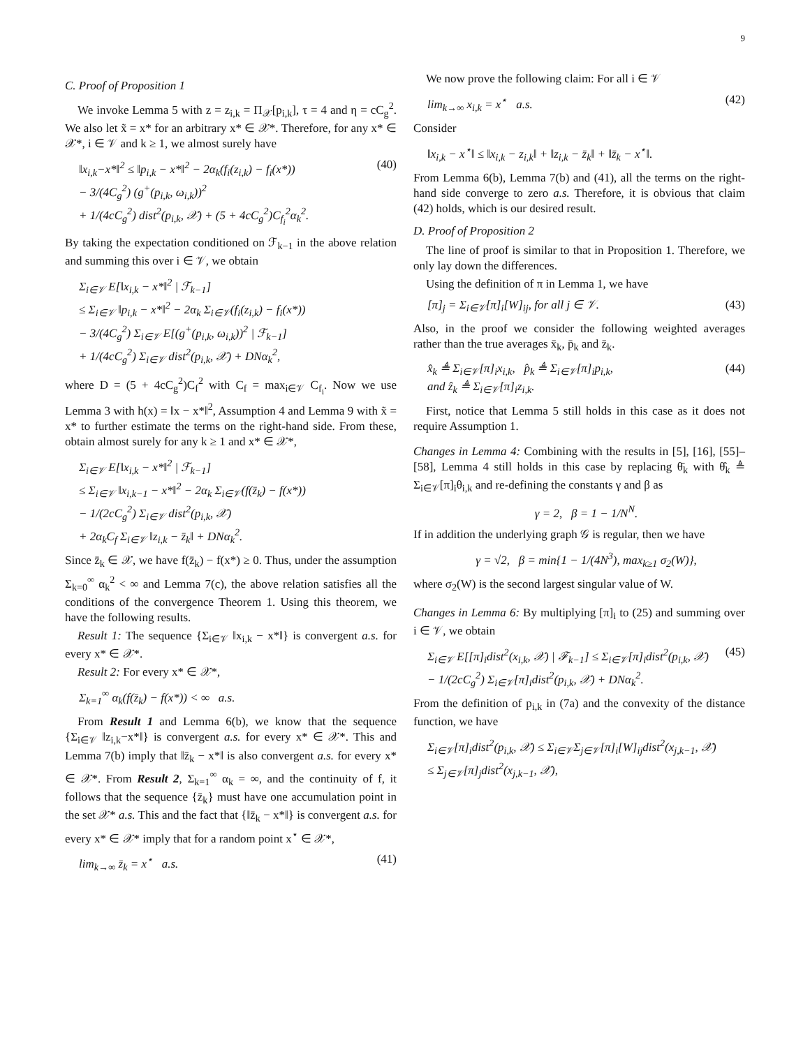9
C. Proof of Proposition 1
We invoke Lemma 5 with z = z<sub>i,k</sub> = Π<sub>𝒳</sub>[p<sub>i,k</sub>], τ = 4 and η = cC<sub>g</sub><sup>2</sup>. We also let x̃ = x* for an arbitrary x* ∈ 𝒳*. Therefore, for any x* ∈ 𝒳*, i ∈ 𝒱 and k ≥ 1, we almost surely have
‖x<sub>i,k</sub>−x*‖<sup>2</sup> ≤ ‖p<sub>i,k</sub> − x*‖<sup>2</sup> − 2α<sub>k</sub>(f<sub>i</sub>(z<sub>i,k</sub>) − f<sub>i</sub>(x*))
− 3/(4C<sub>g</sub><sup>2</sup>) (g<sup>+</sup>(p<sub>i,k</sub>, ω<sub>i,k</sub>))<sup>2</sup>
+ 1/(4cC<sub>g</sub><sup>2</sup>) dist<sup>2</sup>(p<sub>i,k</sub>, 𝒳) + (5 + 4cC<sub>g</sub><sup>2</sup>)C<sub>f<sub>i</sub></sub><sup>2</sup>α<sub>k</sub><sup>2</sup>. (40)
By taking the expectation conditioned on ℱ<sub>k−1</sub> in the above relation and summing this over i ∈ 𝒱, we obtain
Σ<sub>i∈𝒱</sub> E[‖x<sub>i,k</sub> − x*‖<sup>2</sup> | ℱ<sub>k−1</sub>]
≤ Σ<sub>i∈𝒱</sub> ‖p<sub>i,k</sub> − x*‖<sup>2</sup> − 2α<sub>k</sub> Σ<sub>i∈𝒱</sub>(f<sub>i</sub>(z<sub>i,k</sub>) − f<sub>i</sub>(x*))
− 3/(4C<sub>g</sub><sup>2</sup>) Σ<sub>i∈𝒱</sub> E[(g<sup>+</sup>(p<sub>i,k</sub>, ω<sub>i,k</sub>))<sup>2</sup> | ℱ<sub>k−1</sub>]
+ 1/(4cC<sub>g</sub><sup>2</sup>) Σ<sub>i∈𝒱</sub> dist<sup>2</sup>(p<sub>i,k</sub>, 𝒳) + DNα<sub>k</sub><sup>2</sup>,
where D = (5 + 4cC<sub>g</sub><sup>2</sup>)C<sub>f</sub><sup>2</sup> with C<sub>f</sub> = max<sub>i∈𝒱</sub> C<sub>f<sub>i</sub></sub>. Now we use Lemma 3 with h(x) = ‖x − x*‖<sup>2</sup>, Assumption 4 and Lemma 9 with x̃ = x* to further estimate the terms on the right-hand side. From these, obtain almost surely for any k ≥ 1 and x* ∈ 𝒳*,
Σ<sub>i∈𝒱</sub> E[‖x<sub>i,k</sub> − x*‖<sup>2</sup> | ℱ<sub>k−1</sub>]
≤ Σ<sub>i∈𝒱</sub> ‖x<sub>i,k−1</sub> − x*‖<sup>2</sup> − 2α<sub>k</sub> Σ<sub>i∈𝒱</sub>(f(z̄<sub>k</sub>) − f(x*))
− 1/(2cC<sub>g</sub><sup>2</sup>) Σ<sub>i∈𝒱</sub> dist<sup>2</sup>(p<sub>i,k</sub>, 𝒳)
+ 2α<sub>k</sub>C<sub>f</sub> Σ<sub>i∈𝒱</sub> ‖z<sub>i,k</sub> − z̄<sub>k</sub>‖ + DNα<sub>k</sub><sup>2</sup>.
Since z̄<sub>k</sub> ∈ 𝒳, we have f(z̄<sub>k</sub>) − f(x*) ≥ 0. Thus, under the assumption Σ<sub>k=0</sub><sup>∞</sup> α<sub>k</sub><sup>2</sup> < ∞ and Lemma 7(c), the above relation satisfies all the conditions of the convergence Theorem 1. Using this theorem, we have the following results.
Result 1: The sequence {Σ<sub>i∈𝒱</sub> ‖x<sub>i,k</sub> − x*‖} is convergent a.s. for every x* ∈ 𝒳*.
Result 2: For every x* ∈ 𝒳*,
Σ<sub>k=1</sub><sup>∞</sup> α<sub>k</sub>(f(z̄<sub>k</sub>) − f(x*)) < ∞ a.s.
From Result 1 and Lemma 6(b), we know that the sequence {Σ<sub>i∈𝒱</sub> ‖z<sub>i,k</sub>−x*‖} is convergent a.s. for every x* ∈ 𝒳*. This and Lemma 7(b) imply that ‖z̄<sub>k</sub> − x*‖ is also convergent a.s. for every x* ∈ 𝒳*. From Result 2, Σ<sub>k=1</sub><sup>∞</sup> α<sub>k</sub> = ∞, and the continuity of f, it follows that the sequence {z̄<sub>k</sub>} must have one accumulation point in the set 𝒳* a.s. This and the fact that {‖z̄<sub>k</sub> − x*‖} is convergent a.s. for every x* ∈ 𝒳* imply that for a random point x<sup>⋆</sup> ∈ 𝒳*,
lim<sub>k→∞</sub> z̄<sub>k</sub> = x<sup>⋆</sup> a.s. (41)
We now prove the following claim: For all i ∈ 𝒱
lim<sub>k→∞</sub> x<sub>i,k</sub> = x<sup>⋆</sup> a.s. (42)
Consider
‖x<sub>i,k</sub> − x<sup>⋆</sup>‖ ≤ ‖x<sub>i,k</sub> − z<sub>i,k</sub>‖ + ‖z<sub>i,k</sub> − z̄<sub>k</sub>‖ + ‖z̄<sub>k</sub> − x<sup>⋆</sup>‖.
From Lemma 6(b), Lemma 7(b) and (41), all the terms on the right-hand side converge to zero a.s. Therefore, it is obvious that claim (42) holds, which is our desired result.
D. Proof of Proposition 2
The line of proof is similar to that in Proposition 1. Therefore, we only lay down the differences.
Using the definition of π in Lemma 1, we have
[π]<sub>j</sub> = Σ<sub>i∈𝒱</sub>[π]<sub>i</sub>[W]<sub>ij</sub>, for all j ∈ 𝒱. (43)
Also, in the proof we consider the following weighted averages rather than the true averages x̄<sub>k</sub>, p̄<sub>k</sub> and z̄<sub>k</sub>.
x̂<sub>k</sub> ≜ Σ<sub>i∈𝒱</sub>[π]<sub>i</sub>x<sub>i,k</sub>, p̂<sub>k</sub> ≜ Σ<sub>i∈𝒱</sub>[π]<sub>i</sub>p<sub>i,k</sub>,
and ẑ<sub>k</sub> ≜ Σ<sub>i∈𝒱</sub>[π]<sub>i</sub>z<sub>i,k</sub>. (44)
First, notice that Lemma 5 still holds in this case as it does not require Assumption 1.
Changes in Lemma 4: Combining with the results in [5], [16], [55]–[58], Lemma 4 still holds in this case by replacing θ̄<sub>k</sub> with θ̂<sub>k</sub> ≜ Σ<sub>i∈𝒱</sub>[π]<sub>i</sub>θ<sub>i,k</sub> and re-defining the constants γ and β as
γ = 2, β = 1 − 1/N<sup>N</sup>.
If in addition the underlying graph 𝒢 is regular, then we have
γ = √2, β = min{1 − 1/(4N<sup>3</sup>), max<sub>k≥1</sub> σ<sub>2</sub>(W)},
where σ<sub>2</sub>(W) is the second largest singular value of W.
Changes in Lemma 6: By multiplying [π]<sub>i</sub> to (25) and summing over i ∈ 𝒱, we obtain
Σ<sub>i∈𝒱</sub> E[[π]<sub>i</sub>dist<sup>2</sup>(x<sub>i,k</sub>, 𝒳) | ℱ<sub>k−1</sub>] ≤ Σ<sub>i∈𝒱</sub>[π]<sub>i</sub>dist<sup>2</sup>(p<sub>i,k</sub>, 𝒳)
− 1/(2cC<sub>g</sub><sup>2</sup>) Σ<sub>i∈𝒱</sub>[π]<sub>i</sub>dist<sup>2</sup>(p<sub>i,k</sub>, 𝒳) + DNα<sub>k</sub><sup>2</sup>. (45)
From the definition of p<sub>i,k</sub> in (7a) and the convexity of the distance function, we have
Σ<sub>i∈𝒱</sub>[π]<sub>i</sub>dist<sup>2</sup>(p<sub>i,k</sub>, 𝒳) ≤ Σ<sub>i∈𝒱</sub>Σ<sub>j∈𝒱</sub>[π]<sub>i</sub>[W]<sub>ij</sub>dist<sup>2</sup>(x<sub>j,k−1</sub>, 𝒳)
≤ Σ<sub>j∈𝒱</sub>[π]<sub>j</sub>dist<sup>2</sup>(x<sub>j,k−1</sub>, 𝒳),